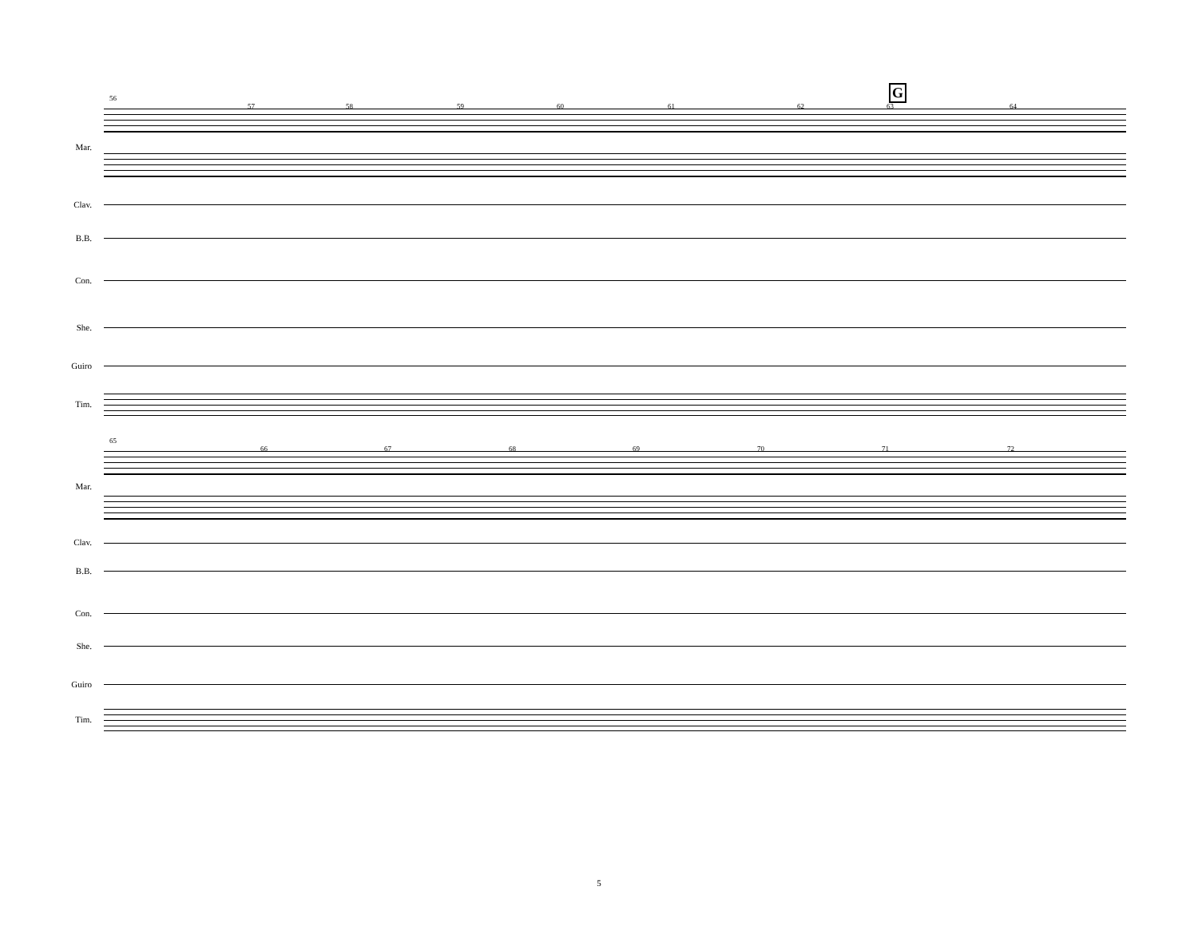G
56
57 58 59 60 61 62 63 64
Mar.
Clav.
B.B.
Con.
She.
Guiro
Tim.
65
66 67 68 69 70 71 72
Mar.
Clav.
B.B.
Con.
She.
Guiro
Tim.
5